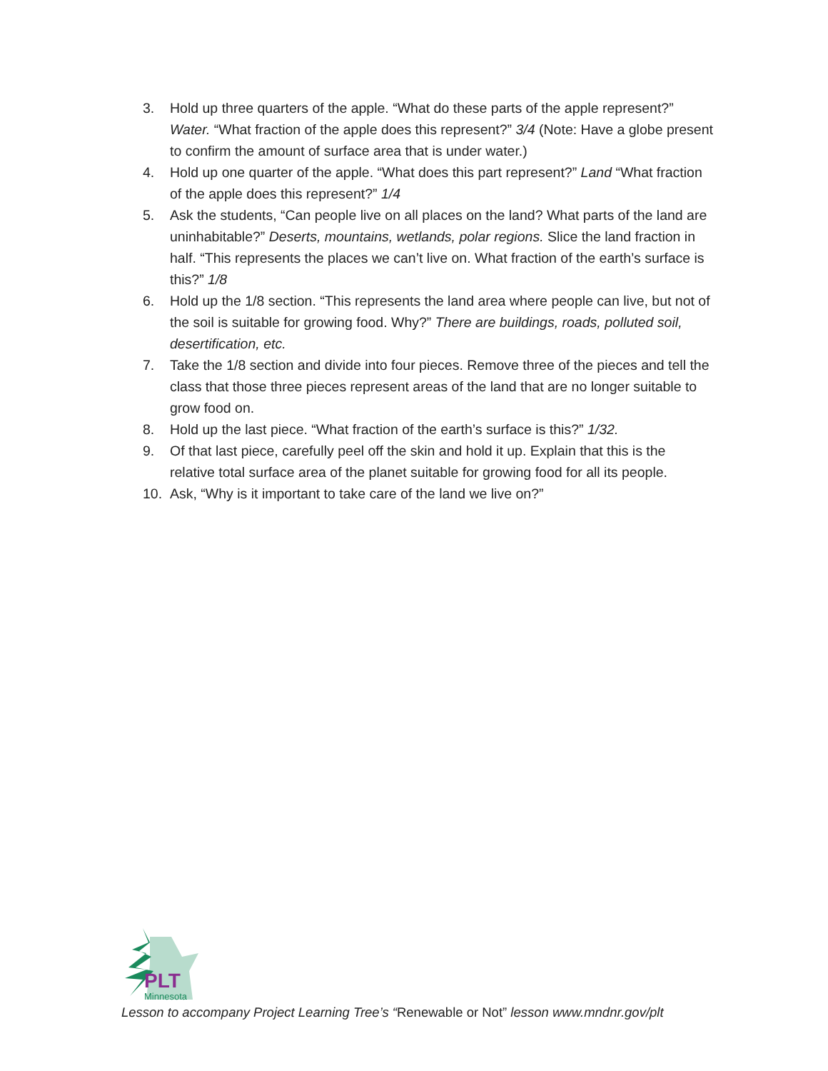3. Hold up three quarters of the apple. “What do these parts of the apple represent?” Water. “What fraction of the apple does this represent?” 3/4 (Note: Have a globe present to confirm the amount of surface area that is under water.)
4. Hold up one quarter of the apple. “What does this part represent?” Land “What fraction of the apple does this represent?” 1/4
5. Ask the students, “Can people live on all places on the land? What parts of the land are uninhabitable?” Deserts, mountains, wetlands, polar regions. Slice the land fraction in half. “This represents the places we can’t live on. What fraction of the earth’s surface is this?” 1/8
6. Hold up the 1/8 section. “This represents the land area where people can live, but not of the soil is suitable for growing food. Why?” There are buildings, roads, polluted soil, desertification, etc.
7. Take the 1/8 section and divide into four pieces. Remove three of the pieces and tell the class that those three pieces represent areas of the land that are no longer suitable to grow food on.
8. Hold up the last piece. “What fraction of the earth’s surface is this?” 1/32.
9. Of that last piece, carefully peel off the skin and hold it up. Explain that this is the relative total surface area of the planet suitable for growing food for all its people.
10. Ask, “Why is it important to take care of the land we live on?”
PLT
Minnesota
Lesson to accompany Project Learning Tree’s “Renewable or Not” lesson www.mndnr.gov/plt